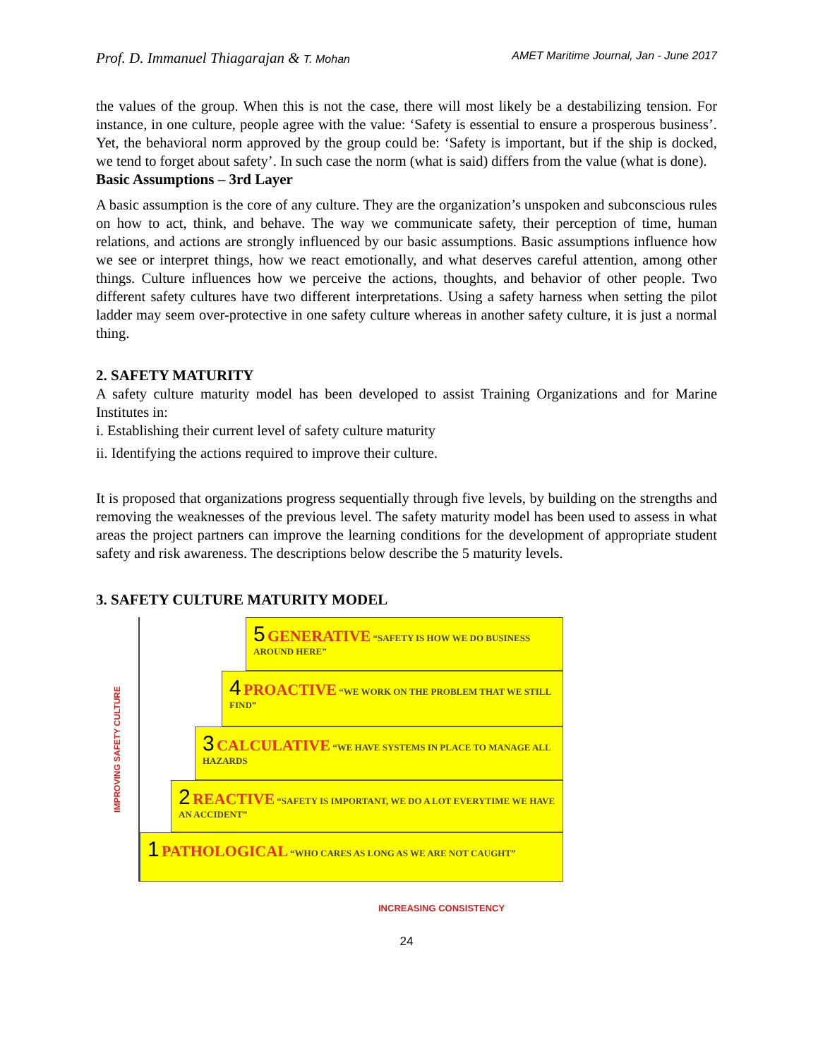Prof. D. Immanuel Thiagarajan & T. Mohan AMET Maritime Journal, Jan - June 2017
the values of the group. When this is not the case, there will most likely be a destabilizing tension. For instance, in one culture, people agree with the value: ‘Safety is essential to ensure a prosperous business’. Yet, the behavioral norm approved by the group could be: ‘Safety is important, but if the ship is docked, we tend to forget about safety’. In such case the norm (what is said) differs from the value (what is done).
Basic Assumptions – 3rd Layer
A basic assumption is the core of any culture. They are the organization’s unspoken and subconscious rules on how to act, think, and behave. The way we communicate safety, their perception of time, human relations, and actions are strongly influenced by our basic assumptions. Basic assumptions influence how we see or interpret things, how we react emotionally, and what deserves careful attention, among other things. Culture influences how we perceive the actions, thoughts, and behavior of other people. Two different safety cultures have two different interpretations. Using a safety harness when setting the pilot ladder may seem over-protective in one safety culture whereas in another safety culture, it is just a normal thing.
2. SAFETY MATURITY
A safety culture maturity model has been developed to assist Training Organizations and for Marine Institutes in:
i. Establishing their current level of safety culture maturity
ii. Identifying the actions required to improve their culture.
It is proposed that organizations progress sequentially through five levels, by building on the strengths and removing the weaknesses of the previous level. The safety maturity model has been used to assess in what areas the project partners can improve the learning conditions for the development of appropriate student safety and risk awareness. The descriptions below describe the 5 maturity levels.
3. SAFETY CULTURE MATURITY MODEL
IMPROVING SAFETY CULTURE
5 GENERATIVE “SAFETY IS HOW WE DO BUSINESS AROUND HERE”
4 PROACTIVE “WE WORK ON THE PROBLEM THAT WE STILL FIND”
3 CALCULATIVE “WE HAVE SYSTEMS IN PLACE TO MANAGE ALL HAZARDS
2 REACTIVE “SAFETY IS IMPORTANT, WE DO A LOT EVERYTIME WE HAVE AN ACCIDENT”
1 PATHOLOGICAL “WHO CARES AS LONG AS WE ARE NOT CAUGHT”
INCREASING CONSISTENCY
24